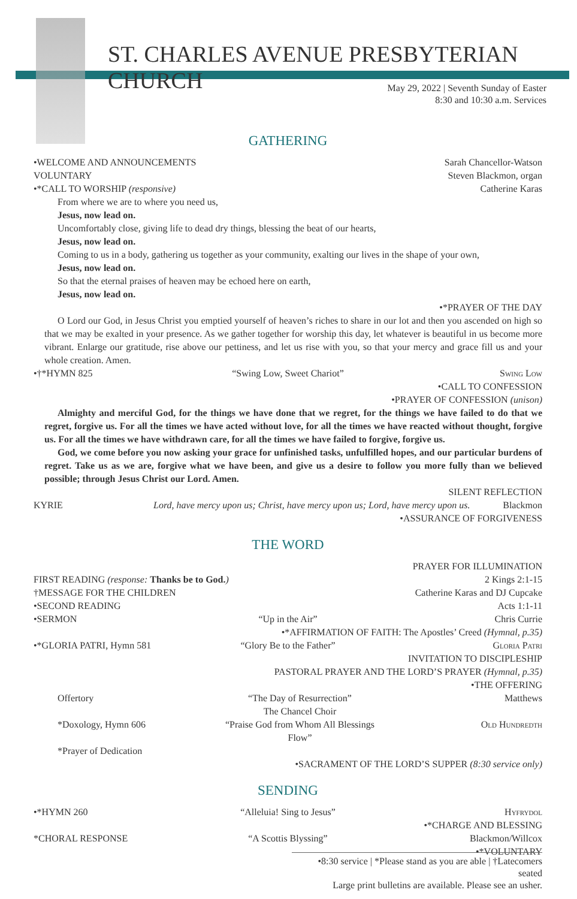ST. CHARLES AVENUE PRESBYTERIAN CHURCH
May 29, 2022 | Seventh Sunday of Easter
8:30 and 10:30 a.m. Services
GATHERING
•WELCOME AND ANNOUNCEMENTS Sarah Chancellor-Watson
VOLUNTARY Steven Blackmon, organ
•*CALL TO WORSHIP (responsive) Catherine Karas
From where we are to where you need us,
Jesus, now lead on.
Uncomfortably close, giving life to dead dry things, blessing the beat of our hearts,
Jesus, now lead on.
Coming to us in a body, gathering us together as your community, exalting our lives in the shape of your own,
Jesus, now lead on.
So that the eternal praises of heaven may be echoed here on earth,
Jesus, now lead on.
•*PRAYER OF THE DAY
O Lord our God, in Jesus Christ you emptied yourself of heaven’s riches to share in our lot and then you ascended on high so that we may be exalted in your presence. As we gather together for worship this day, let whatever is beautiful in us become more vibrant. Enlarge our gratitude, rise above our pettiness, and let us rise with you, so that your mercy and grace fill us and your whole creation. Amen.
•†*HYMN 825 “Swing Low, Sweet Chariot” Swing Low
•CALL TO CONFESSION
•PRAYER OF CONFESSION (unison)
Almighty and merciful God, for the things we have done that we regret, for the things we have failed to do that we regret, forgive us. For all the times we have acted without love, for all the times we have reacted without thought, forgive us. For all the times we have withdrawn care, for all the times we have failed to forgive, forgive us.
God, we come before you now asking your grace for unfinished tasks, unfulfilled hopes, and our particular burdens of regret. Take us as we are, forgive what we have been, and give us a desire to follow you more fully than we believed possible; through Jesus Christ our Lord. Amen.
SILENT REFLECTION
KYRIE Lord, have mercy upon us; Christ, have mercy upon us; Lord, have mercy upon us. Blackmon
•ASSURANCE OF FORGIVENESS
THE WORD
PRAYER FOR ILLUMINATION
FIRST READING (response: Thanks be to God.) 2 Kings 2:1-15
†MESSAGE FOR THE CHILDREN Catherine Karas and DJ Cupcake
•SECOND READING Acts 1:1-11
•SERMON “Up in the Air” Chris Currie
•*AFFIRMATION OF FAITH: The Apostles’ Creed (Hymnal, p.35)
•*GLORIA PATRI, Hymn 581 “Glory Be to the Father” Gloria Patri
INVITATION TO DISCIPLESHIP
PASTORAL PRAYER AND THE LORD’S PRAYER (Hymnal, p.35)
•THE OFFERING
Offertory “The Day of Resurrection”
The Chancel Choir Matthews
*Doxology, Hymn 606 “Praise God from Whom All Blessings Flow” Old Hundredth
*Prayer of Dedication
•SACRAMENT OF THE LORD’S SUPPER (8:30 service only)
SENDING
•*HYMN 260 “Alleluia! Sing to Jesus” Hyfrydol
•*CHARGE AND BLESSING
*CHORAL RESPONSE “A Scottis Blyssing” Blackmon/Willcox
•*VOLUNTARY
•8:30 service | *Please stand as you are able | †Latecomers seated
Large print bulletins are available. Please see an usher.